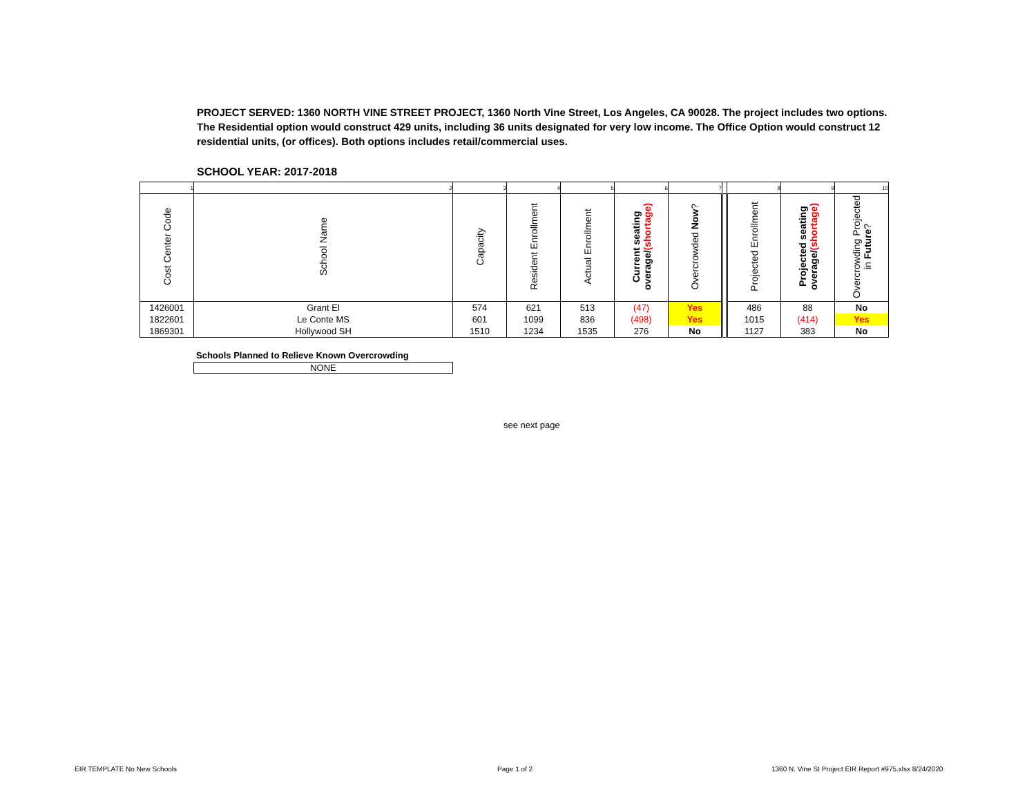PROJECT SERVED: 1360 NORTH VINE STREET PROJECT, 1360 North Vine Street, Los Angeles, CA 90028. The project includes two options. The Residential option would construct 429 units, including 36 units designated for very low income. The Office Option would construct 12 residential units, (or offices). Both options includes retail/commercial uses.
SCHOOL YEAR: 2017-2018
| 1 | 2 | 3 | 4 | 5 | 6 | 7 | | 8 | 9 | 10 |
| Cost Center Code | School Name | Capacity | Resident Enrollment | Actual Enrollment | Current seating overage/ (shortage) | Overcrowded Now ? | | Projected Enrollment | Projected seating overage/ (shortage) | Overcrowding Projected in Future ? |
| 1426001 | Grant El | 574 | 621 | 513 | (47) | Yes | | 486 | 88 | No |
| 1822601 | Le Conte MS | 601 | 1099 | 836 | (498) | Yes | | 1015 | (414) | Yes |
| 1869301 | Hollywood SH | 1510 | 1234 | 1535 | 276 | No | | 1127 | 383 | No |
Schools Planned to Relieve Known Overcrowding
NONE
see next page
EIR TEMPLATE No New Schools Page 1 of 2
1360 N. Vine St Project EIR Report #975.xlsx 8/24/2020